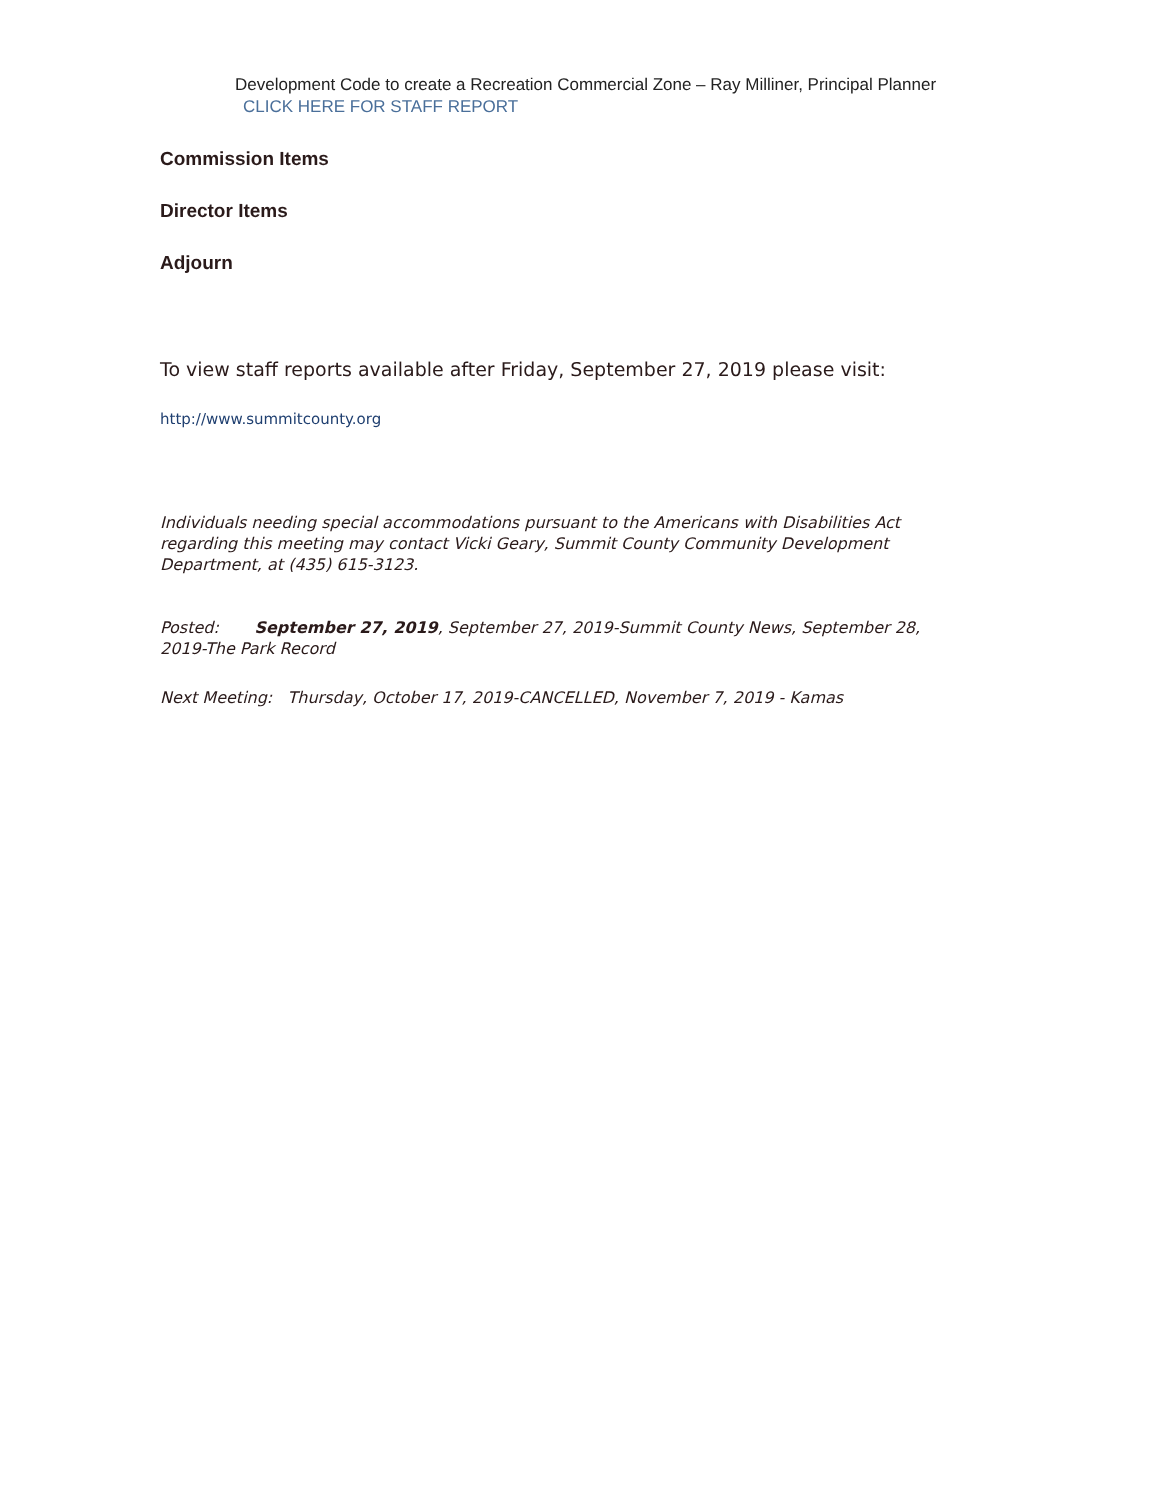Development Code to create a Recreation Commercial Zone – Ray Milliner, Principal Planner CLICK HERE FOR STAFF REPORT
Commission Items
Director Items
Adjourn
To view staff reports available after Friday, September 27, 2019 please visit:
http://www.summitcounty.org
Individuals needing special accommodations pursuant to the Americans with Disabilities Act regarding this meeting may contact Vicki Geary, Summit County Community Development Department, at (435) 615-3123.
Posted: September 27, 2019, September 27, 2019-Summit County News, September 28, 2019-The Park Record
Next Meeting: Thursday, October 17, 2019-CANCELLED, November 7, 2019 - Kamas